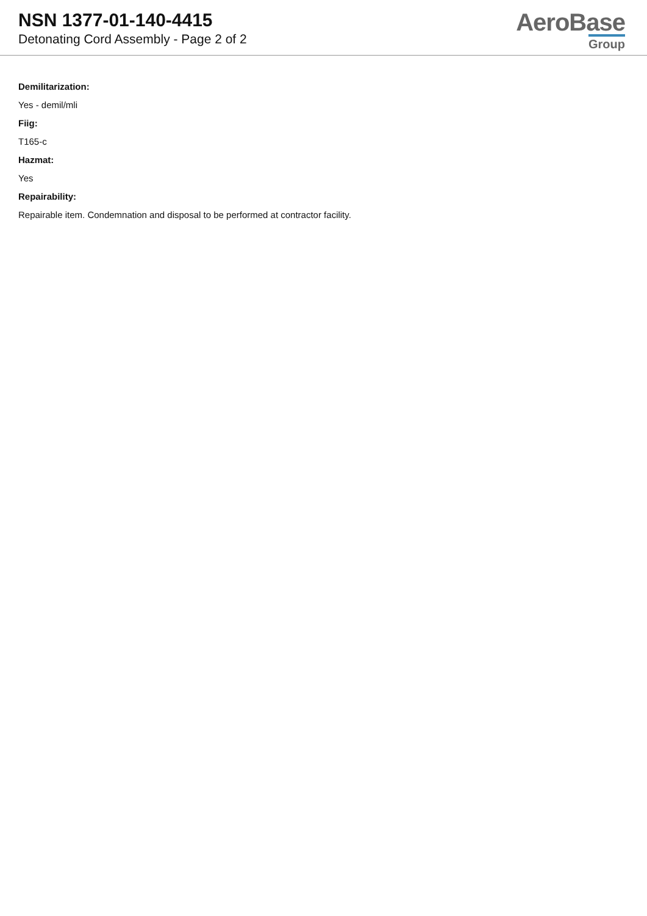NSN 1377-01-140-4415
Detonating Cord Assembly - Page 2 of 2
AeroBase
Group
Demilitarization:
Yes - demil/mli
Fiig:
T165-c
Hazmat:
Yes
Repairability:
Repairable item. Condemnation and disposal to be performed at contractor facility.